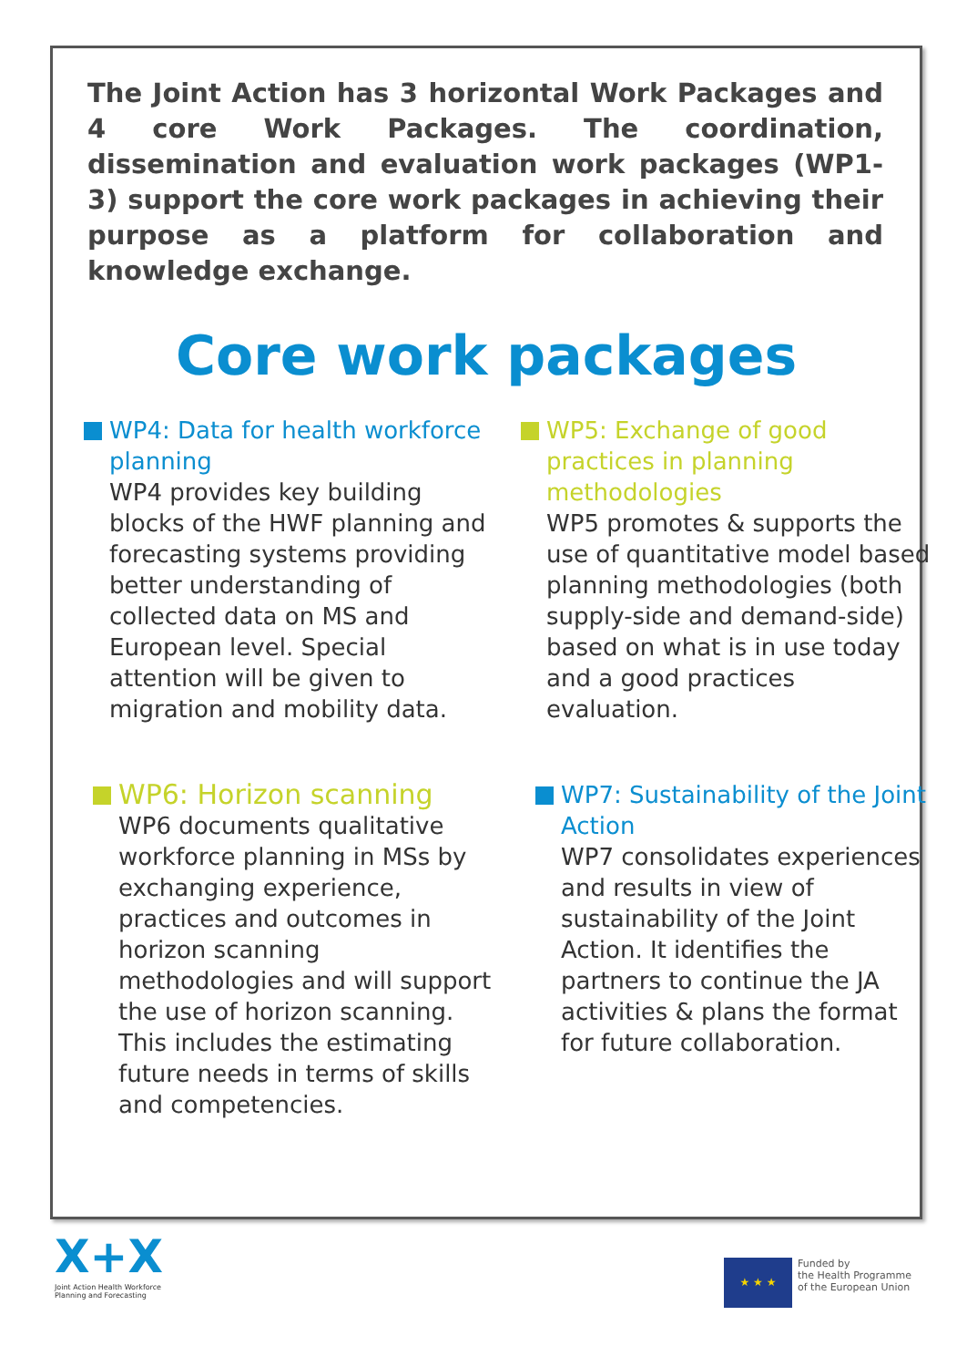The Joint Action has 3 horizontal Work Packages and 4 core Work Packages. The coordination, dissemination and evaluation work packages (WP1-3) support the core work packages in achieving their purpose as a platform for collaboration and knowledge exchange.
Core work packages
WP4: Data for health workforce planning
WP4 provides key building blocks of the HWF planning and forecasting systems providing better understanding of collected data on MS and European level. Special attention will be given to migration and mobility data.
WP5: Exchange of good practices in planning methodologies
WP5 promotes & supports the use of quantitative model based planning methodologies (both supply-side and demand-side) based on what is in use today and a good practices evaluation.
WP6: Horizon scanning
WP6 documents qualitative workforce planning in MSs by exchanging experience, practices and outcomes in horizon scanning methodologies and will support the use of horizon scanning. This includes the estimating future needs in terms of skills and competencies.
WP7: Sustainability of the Joint Action
WP7 consolidates experiences and results in view of sustainability of the Joint Action. It identifies the partners to continue the JA activities & plans the format for future collaboration.
X+X
Joint Action Health Workforce
Planning and Forecasting
★ ★ ★
Funded by
the Health Programme
of the European Union